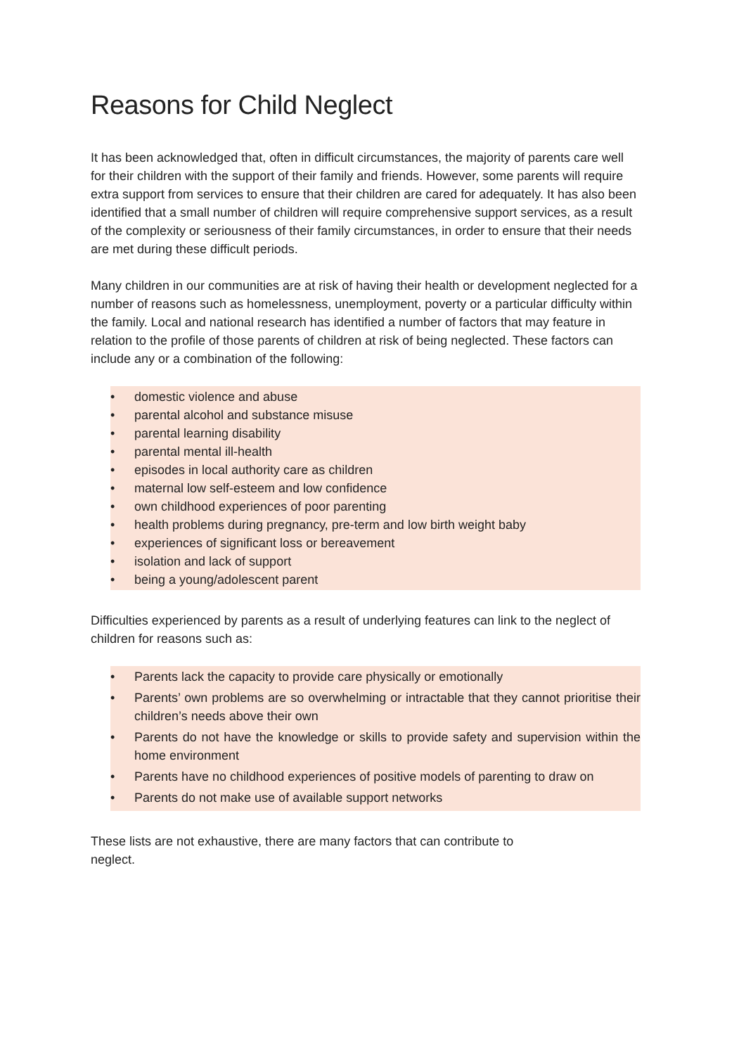Reasons for Child Neglect
It has been acknowledged that, often in difficult circumstances, the majority of parents care well for their children with the support of their family and friends. However, some parents will require extra support from services to ensure that their children are cared for adequately. It has also been identified that a small number of children will require comprehensive support services, as a result of the complexity or seriousness of their family circumstances, in order to ensure that their needs are met during these difficult periods.
Many children in our communities are at risk of having their health or development neglected for a number of reasons such as homelessness, unemployment, poverty or a particular difficulty within the family. Local and national research has identified a number of factors that may feature in relation to the profile of those parents of children at risk of being neglected. These factors can include any or a combination of the following:
• domestic violence and abuse
• parental alcohol and substance misuse
• parental learning disability
• parental mental ill-health
• episodes in local authority care as children
• maternal low self-esteem and low confidence
• own childhood experiences of poor parenting
• health problems during pregnancy, pre-term and low birth weight baby
• experiences of significant loss or bereavement
• isolation and lack of support
• being a young/adolescent parent
Difficulties experienced by parents as a result of underlying features can link to the neglect of children for reasons such as:
• Parents lack the capacity to provide care physically or emotionally
• Parents’ own problems are so overwhelming or intractable that they cannot prioritise their children’s needs above their own
• Parents do not have the knowledge or skills to provide safety and supervision within the home environment
• Parents have no childhood experiences of positive models of parenting to draw on
• Parents do not make use of available support networks
These lists are not exhaustive, there are many factors that can contribute to
neglect.